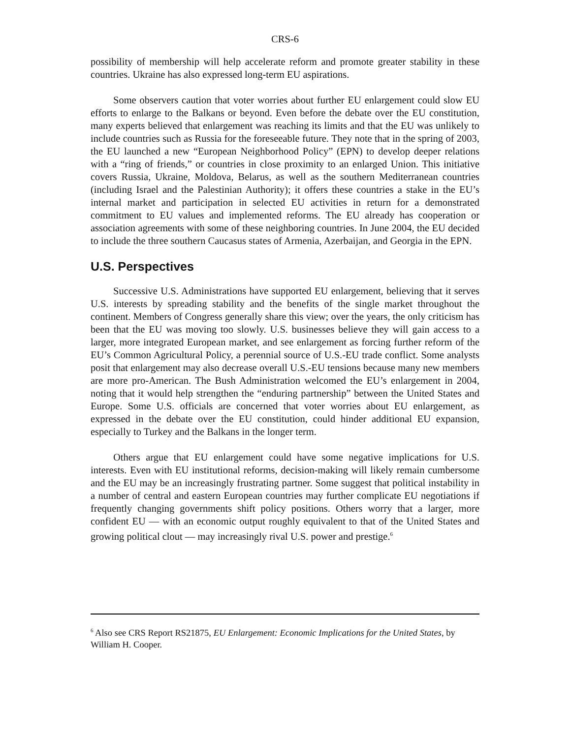CRS-6
possibility of membership will help accelerate reform and promote greater stability in these countries. Ukraine has also expressed long-term EU aspirations.
Some observers caution that voter worries about further EU enlargement could slow EU efforts to enlarge to the Balkans or beyond. Even before the debate over the EU constitution, many experts believed that enlargement was reaching its limits and that the EU was unlikely to include countries such as Russia for the foreseeable future. They note that in the spring of 2003, the EU launched a new “European Neighborhood Policy” (EPN) to develop deeper relations with a “ring of friends,” or countries in close proximity to an enlarged Union. This initiative covers Russia, Ukraine, Moldova, Belarus, as well as the southern Mediterranean countries (including Israel and the Palestinian Authority); it offers these countries a stake in the EU’s internal market and participation in selected EU activities in return for a demonstrated commitment to EU values and implemented reforms. The EU already has cooperation or association agreements with some of these neighboring countries. In June 2004, the EU decided to include the three southern Caucasus states of Armenia, Azerbaijan, and Georgia in the EPN.
U.S. Perspectives
Successive U.S. Administrations have supported EU enlargement, believing that it serves U.S. interests by spreading stability and the benefits of the single market throughout the continent. Members of Congress generally share this view; over the years, the only criticism has been that the EU was moving too slowly. U.S. businesses believe they will gain access to a larger, more integrated European market, and see enlargement as forcing further reform of the EU’s Common Agricultural Policy, a perennial source of U.S.-EU trade conflict. Some analysts posit that enlargement may also decrease overall U.S.-EU tensions because many new members are more pro-American. The Bush Administration welcomed the EU’s enlargement in 2004, noting that it would help strengthen the “enduring partnership” between the United States and Europe. Some U.S. officials are concerned that voter worries about EU enlargement, as expressed in the debate over the EU constitution, could hinder additional EU expansion, especially to Turkey and the Balkans in the longer term.
Others argue that EU enlargement could have some negative implications for U.S. interests. Even with EU institutional reforms, decision-making will likely remain cumbersome and the EU may be an increasingly frustrating partner. Some suggest that political instability in a number of central and eastern European countries may further complicate EU negotiations if frequently changing governments shift policy positions. Others worry that a larger, more confident EU — with an economic output roughly equivalent to that of the United States and growing political clout — may increasingly rival U.S. power and prestige.<sup>6</sup>
<sup>6</sup> Also see CRS Report RS21875, EU Enlargement: Economic Implications for the United States, by William H. Cooper.